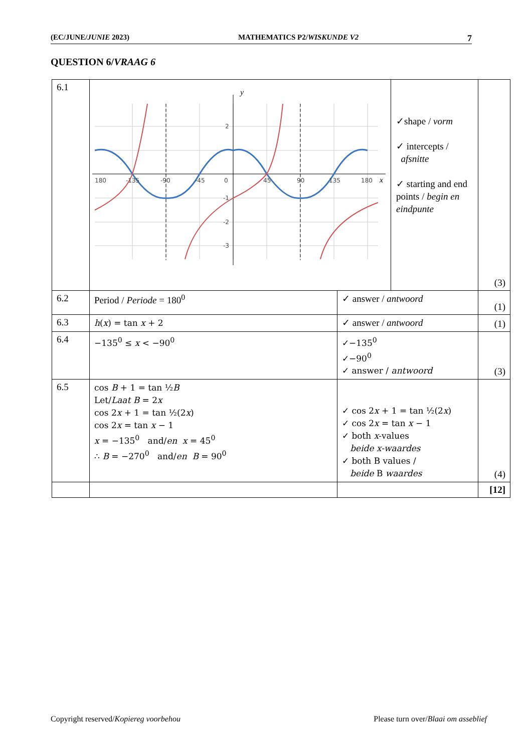(EC/JUNE/JUNIE 2023) MATHEMATICS P2/WISKUNDE V2 7
QUESTION 6/VRAAG 6
| 6.1 | y x 180 -135 -90 -45 0 45 90 135 180 2 -1 -2 -3 ✓shape / vorm ✓ intercepts / afsnitte ✓ starting and end points / begin en eindpunte | | (3) |
| 6.2 | Period / Periode = 180<sup>0</sup> | ✓ answer / antwoord | (1) |
| 6.3 | h ( x ) = tan x + 2 | ✓ answer / antwoord | (1) |
| 6.4 | −135<sup>0</sup> ≤ x < −90<sup>0</sup> | ✓−135<sup>0</sup> ✓−90<sup>0</sup> ✓ answer / antwoord | (3) |
| 6.5 | cos B + 1 = tan ½ B Let/ Laat B = 2 x cos 2 x + 1 = tan ½(2 x ) cos 2 x = tan x − 1 x = −135<sup>0</sup> and/ en x = 45<sup>0</sup> ∴ B = −270<sup>0</sup> and/ en B = 90<sup>0</sup> | ✓ cos 2 x + 1 = tan ½(2 x ) ✓ cos 2 x = tan x − 1 ✓ both x -values beide x-waardes ✓ both B values / beide B waardes | (4) |
| | | | [12] |
Copyright reserved/Kopiereg voorbehou Please turn over/Blaai om asseblief